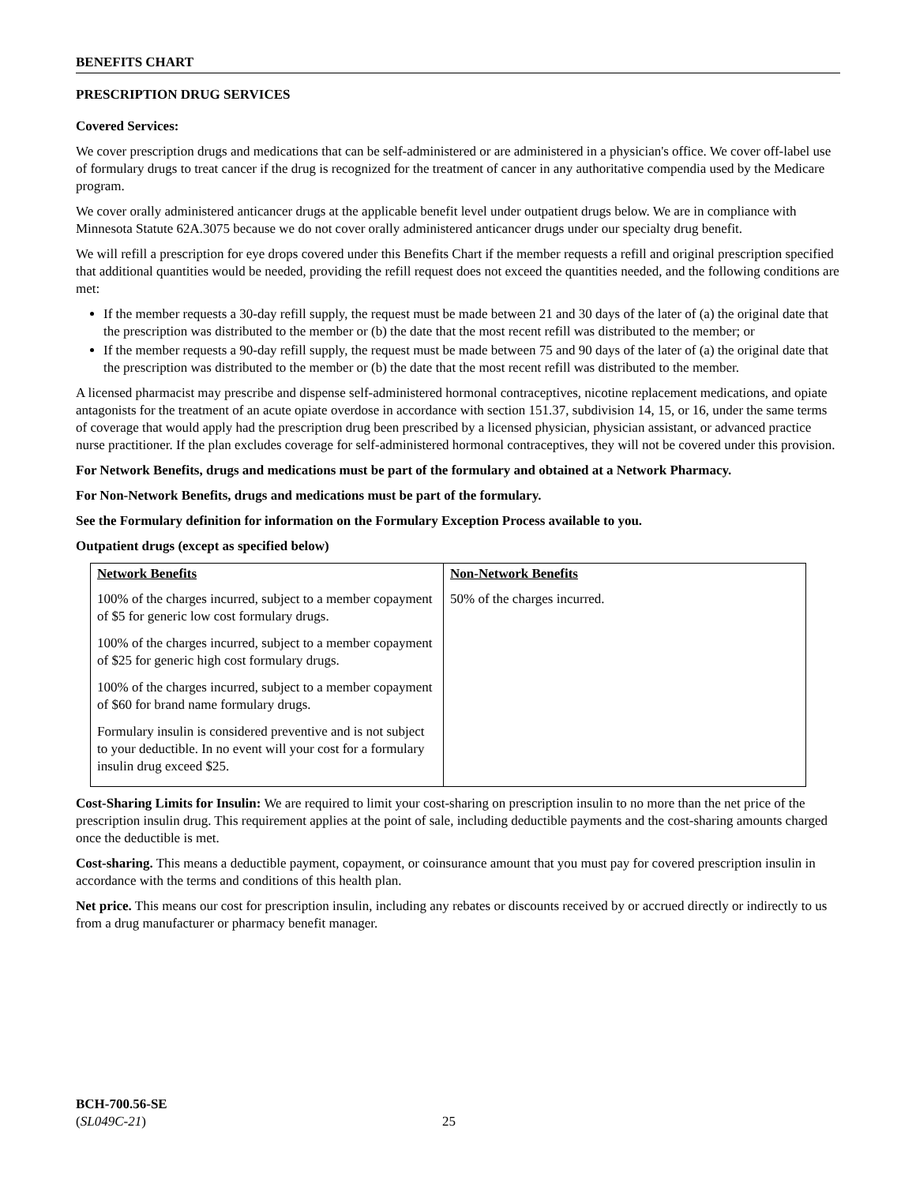BENEFITS CHART
PRESCRIPTION DRUG SERVICES
Covered Services:
We cover prescription drugs and medications that can be self-administered or are administered in a physician's office. We cover off-label use of formulary drugs to treat cancer if the drug is recognized for the treatment of cancer in any authoritative compendia used by the Medicare program.
We cover orally administered anticancer drugs at the applicable benefit level under outpatient drugs below. We are in compliance with Minnesota Statute 62A.3075 because we do not cover orally administered anticancer drugs under our specialty drug benefit.
We will refill a prescription for eye drops covered under this Benefits Chart if the member requests a refill and original prescription specified that additional quantities would be needed, providing the refill request does not exceed the quantities needed, and the following conditions are met:
If the member requests a 30-day refill supply, the request must be made between 21 and 30 days of the later of (a) the original date that the prescription was distributed to the member or (b) the date that the most recent refill was distributed to the member; or
If the member requests a 90-day refill supply, the request must be made between 75 and 90 days of the later of (a) the original date that the prescription was distributed to the member or (b) the date that the most recent refill was distributed to the member.
A licensed pharmacist may prescribe and dispense self-administered hormonal contraceptives, nicotine replacement medications, and opiate antagonists for the treatment of an acute opiate overdose in accordance with section 151.37, subdivision 14, 15, or 16, under the same terms of coverage that would apply had the prescription drug been prescribed by a licensed physician, physician assistant, or advanced practice nurse practitioner. If the plan excludes coverage for self-administered hormonal contraceptives, they will not be covered under this provision.
For Network Benefits, drugs and medications must be part of the formulary and obtained at a Network Pharmacy.
For Non-Network Benefits, drugs and medications must be part of the formulary.
See the Formulary definition for information on the Formulary Exception Process available to you.
Outpatient drugs (except as specified below)
| Network Benefits | Non-Network Benefits |
| --- | --- |
| 100% of the charges incurred, subject to a member copayment of $5 for generic low cost formulary drugs. 100% of the charges incurred, subject to a member copayment of $25 for generic high cost formulary drugs. 100% of the charges incurred, subject to a member copayment of $60 for brand name formulary drugs. Formulary insulin is considered preventive and is not subject to your deductible. In no event will your cost for a formulary insulin drug exceed $25. | 50% of the charges incurred. |
Cost-Sharing Limits for Insulin: We are required to limit your cost-sharing on prescription insulin to no more than the net price of the prescription insulin drug. This requirement applies at the point of sale, including deductible payments and the cost-sharing amounts charged once the deductible is met.
Cost-sharing. This means a deductible payment, copayment, or coinsurance amount that you must pay for covered prescription insulin in accordance with the terms and conditions of this health plan.
Net price. This means our cost for prescription insulin, including any rebates or discounts received by or accrued directly or indirectly to us from a drug manufacturer or pharmacy benefit manager.
BCH-700.56-SE
(SL049C-21)
25